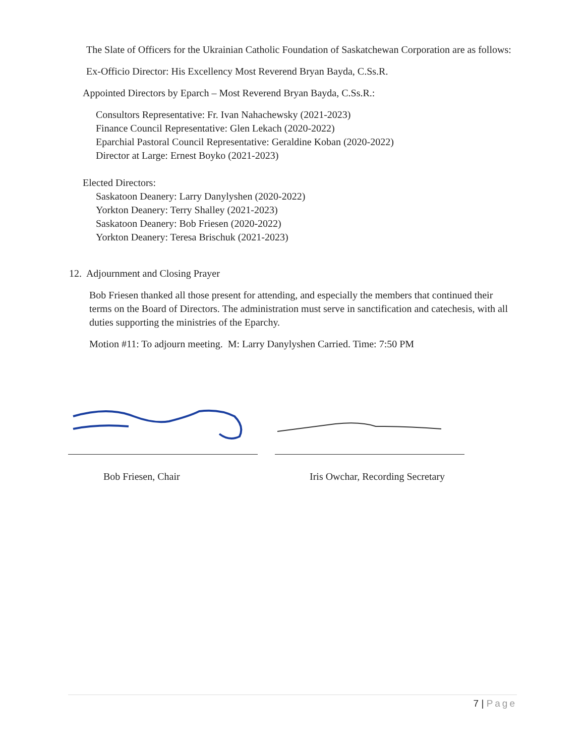The Slate of Officers for the Ukrainian Catholic Foundation of Saskatchewan Corporation are as follows:
Ex-Officio Director: His Excellency Most Reverend Bryan Bayda, C.Ss.R.
Appointed Directors by Eparch – Most Reverend Bryan Bayda, C.Ss.R.:
Consultors Representative: Fr. Ivan Nahachewsky (2021-2023)
Finance Council Representative: Glen Lekach (2020-2022)
Eparchial Pastoral Council Representative: Geraldine Koban (2020-2022)
Director at Large: Ernest Boyko (2021-2023)
Elected Directors:
Saskatoon Deanery: Larry Danylyshen (2020-2022)
Yorkton Deanery: Terry Shalley (2021-2023)
Saskatoon Deanery: Bob Friesen (2020-2022)
Yorkton Deanery: Teresa Brischuk (2021-2023)
12. Adjournment and Closing Prayer
Bob Friesen thanked all those present for attending, and especially the members that continued their terms on the Board of Directors. The administration must serve in sanctification and catechesis, with all duties supporting the ministries of the Eparchy.
Motion #11: To adjourn meeting. M: Larry Danylyshen Carried. Time: 7:50 PM
Bob Friesen, Chair Iris Owchar, Recording Secretary
7 | Page